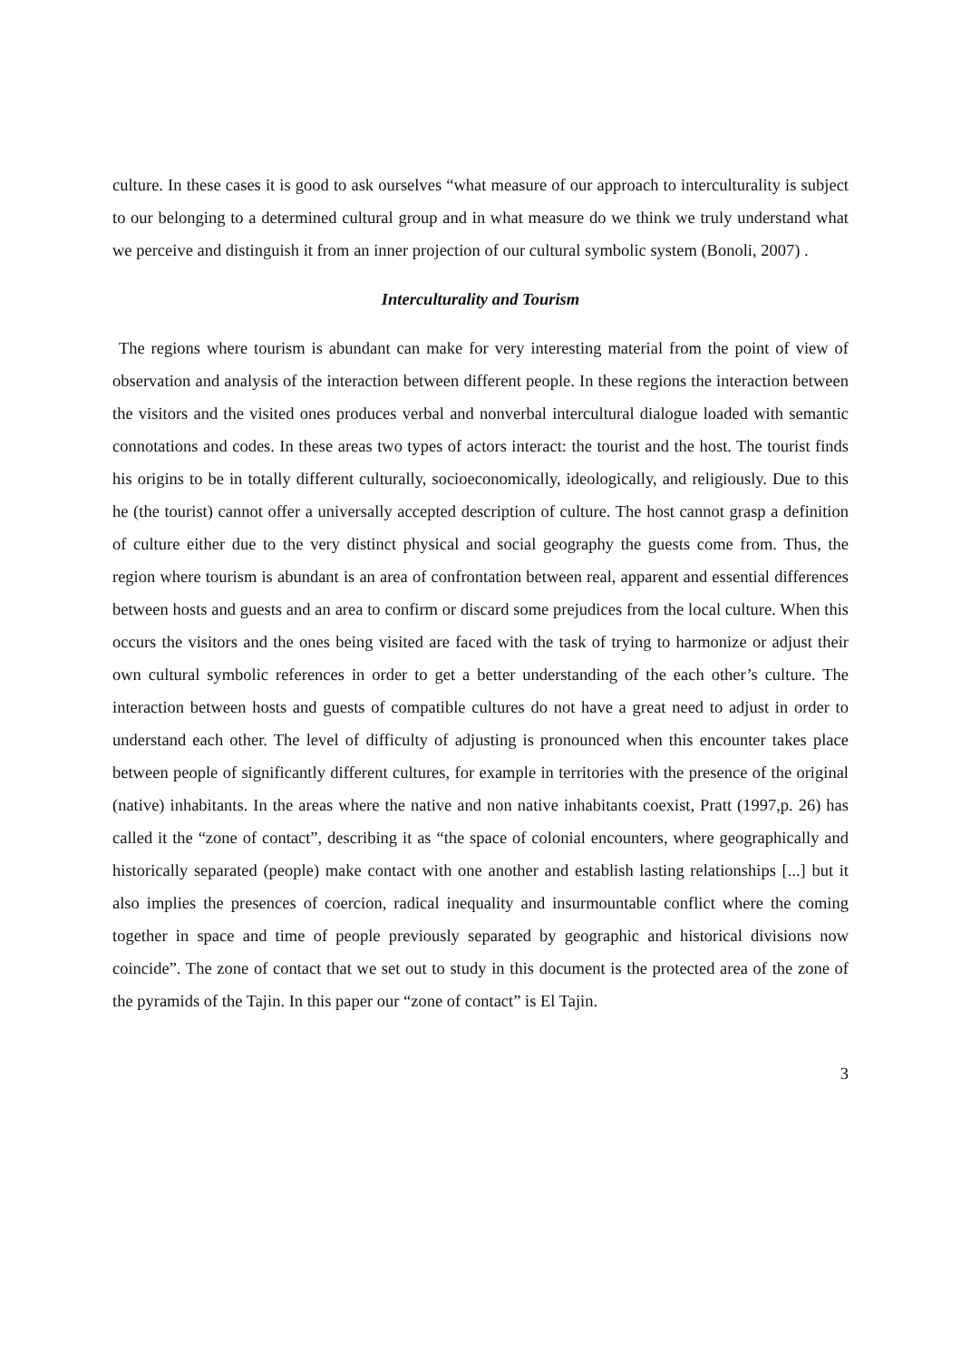culture. In these cases it is good to ask ourselves “what measure of our approach to interculturality is subject to our belonging to a determined cultural group and in what measure do we think we truly understand what we perceive and distinguish it from an inner projection of our cultural symbolic system (Bonoli, 2007) .
Interculturality and Tourism
The regions where tourism is abundant can make for very interesting material from the point of view of observation and analysis of the interaction between different people. In these regions the interaction between the visitors and the visited ones produces verbal and nonverbal intercultural dialogue loaded with semantic connotations and codes. In these areas two types of actors interact: the tourist and the host. The tourist finds his origins to be in totally different culturally, socioeconomically, ideologically, and religiously. Due to this he (the tourist) cannot offer a universally accepted description of culture. The host cannot grasp a definition of culture either due to the very distinct physical and social geography the guests come from. Thus, the region where tourism is abundant is an area of confrontation between real, apparent and essential differences between hosts and guests and an area to confirm or discard some prejudices from the local culture. When this occurs the visitors and the ones being visited are faced with the task of trying to harmonize or adjust their own cultural symbolic references in order to get a better understanding of the each other’s culture. The interaction between hosts and guests of compatible cultures do not have a great need to adjust in order to understand each other. The level of difficulty of adjusting is pronounced when this encounter takes place between people of significantly different cultures, for example in territories with the presence of the original (native) inhabitants. In the areas where the native and non native inhabitants coexist, Pratt (1997,p. 26) has called it the “zone of contact”, describing it as “the space of colonial encounters, where geographically and historically separated (people) make contact with one another and establish lasting relationships [...] but it also implies the presences of coercion, radical inequality and insurmountable conflict where the coming together in space and time of people previously separated by geographic and historical divisions now coincide”. The zone of contact that we set out to study in this document is the protected area of the zone of the pyramids of the Tajin. In this paper our “zone of contact” is El Tajin.
3